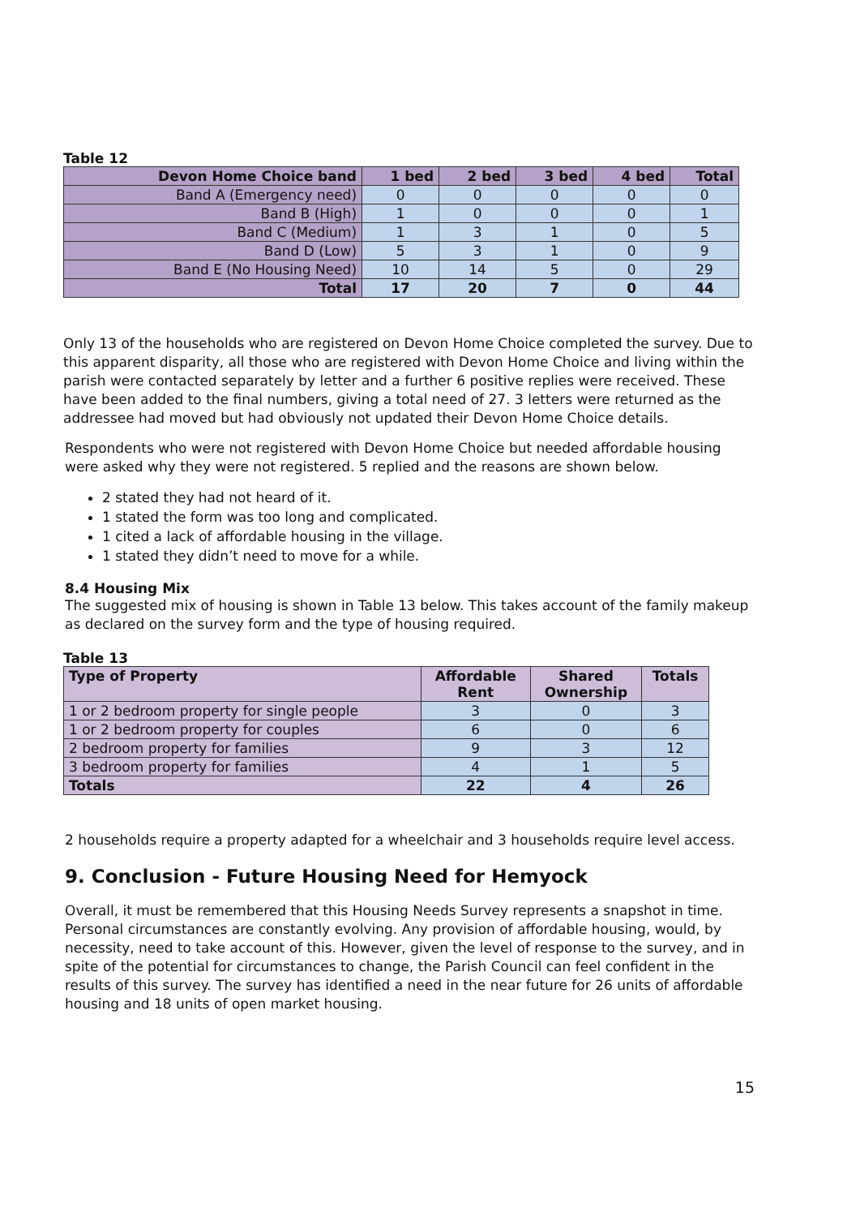Table 12
| Devon Home Choice band | 1 bed | 2 bed | 3 bed | 4 bed | Total |
| --- | --- | --- | --- | --- | --- |
| Band A (Emergency need) | 0 | 0 | 0 | 0 | 0 |
| Band B (High) | 1 | 0 | 0 | 0 | 1 |
| Band C (Medium) | 1 | 3 | 1 | 0 | 5 |
| Band D (Low) | 5 | 3 | 1 | 0 | 9 |
| Band E (No Housing Need) | 10 | 14 | 5 | 0 | 29 |
| Total | 17 | 20 | 7 | 0 | 44 |
Only 13 of the households who are registered on Devon Home Choice completed the survey. Due to this apparent disparity, all those who are registered with Devon Home Choice and living within the parish were contacted separately by letter and a further 6 positive replies were received. These have been added to the final numbers, giving a total need of 27. 3 letters were returned as the addressee had moved but had obviously not updated their Devon Home Choice details.
Respondents who were not registered with Devon Home Choice but needed affordable housing were asked why they were not registered. 5 replied and the reasons are shown below.
2 stated they had not heard of it.
1 stated the form was too long and complicated.
1 cited a lack of affordable housing in the village.
1 stated they didn’t need to move for a while.
8.4 Housing Mix
The suggested mix of housing is shown in Table 13 below. This takes account of the family makeup as declared on the survey form and the type of housing required.
Table 13
| Type of Property | Affordable Rent | Shared Ownership | Totals |
| --- | --- | --- | --- |
| 1 or 2 bedroom property for single people | 3 | 0 | 3 |
| 1 or 2 bedroom property for couples | 6 | 0 | 6 |
| 2 bedroom property for families | 9 | 3 | 12 |
| 3 bedroom property for families | 4 | 1 | 5 |
| Totals | 22 | 4 | 26 |
2 households require a property adapted for a wheelchair and 3 households require level access.
9. Conclusion - Future Housing Need for Hemyock
Overall, it must be remembered that this Housing Needs Survey represents a snapshot in time. Personal circumstances are constantly evolving. Any provision of affordable housing, would, by necessity, need to take account of this. However, given the level of response to the survey, and in spite of the potential for circumstances to change, the Parish Council can feel confident in the results of this survey. The survey has identified a need in the near future for 26 units of affordable housing and 18 units of open market housing.
15